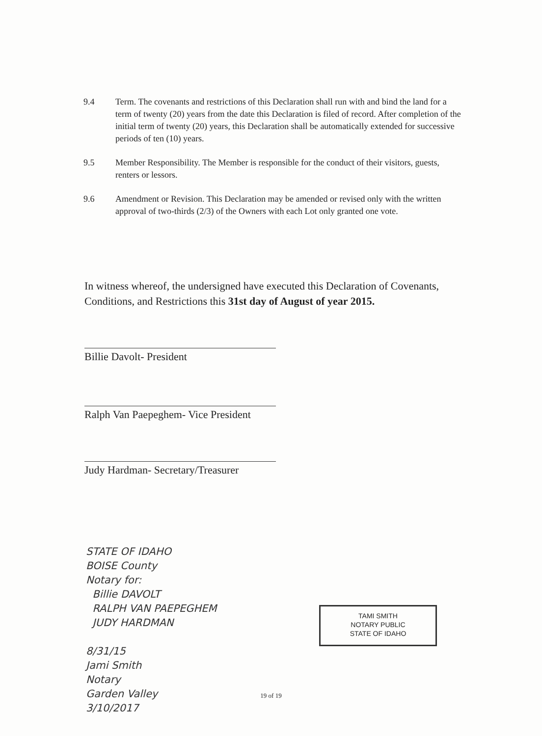9.4 Term. The covenants and restrictions of this Declaration shall run with and bind the land for a term of twenty (20) years from the date this Declaration is filed of record. After completion of the initial term of twenty (20) years, this Declaration shall be automatically extended for successive periods of ten (10) years.
9.5 Member Responsibility. The Member is responsible for the conduct of their visitors, guests, renters or lessors.
9.6 Amendment or Revision. This Declaration may be amended or revised only with the written approval of two-thirds (2/3) of the Owners with each Lot only granted one vote.
In witness whereof, the undersigned have executed this Declaration of Covenants, Conditions, and Restrictions this 31st day of August of year 2015.
Billie Davolt- President
Ralph Van Paepeghem- Vice President
Judy Hardman- Secretary/Treasurer
STATE OF IDAHO
BOISE County
Notary for:
Billie DAVOLT
RALPH VAN PAEPEGHEM
JUDY HARDMAN
8/31/15
Jami Smith
Notary
Garden Valley
3/10/2017
TAMI SMITH
NOTARY PUBLIC
STATE OF IDAHO
19 of 19